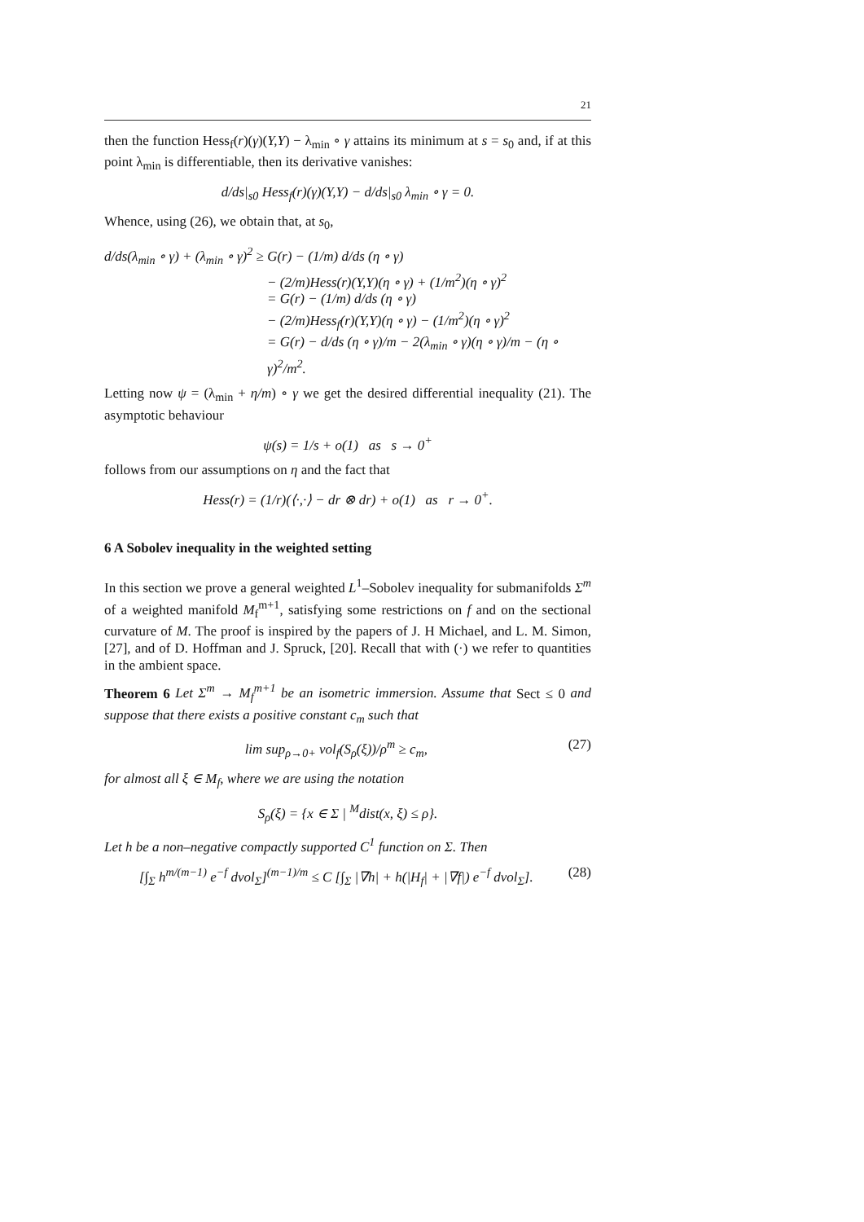21
then the function Hess<sub>f</sub>(r)(γ)(Y,Y) − λ<sub>min</sub> ∘ γ attains its minimum at s = s<sub>0</sub> and, if at this point λ<sub>min</sub> is differentiable, then its derivative vanishes:
d/ds|<sub>s0</sub> Hess<sub>f</sub>(r)(γ)(Y,Y) − d/ds|<sub>s0</sub> λ<sub>min</sub> ∘ γ = 0.
Whence, using (26), we obtain that, at s<sub>0</sub>,
d/ds(λ<sub>min</sub> ∘ γ) + (λ<sub>min</sub> ∘ γ)<sup>2</sup> ≥ G(r) − (1/m) d/ds (η ∘ γ)
− (2/m)Hess(r)(Y,Y)(η ∘ γ) + (1/m<sup>2</sup>)(η ∘ γ)<sup>2</sup>
= G(r) − (1/m) d/ds (η ∘ γ)
− (2/m)Hess<sub>f</sub>(r)(Y,Y)(η ∘ γ) − (1/m<sup>2</sup>)(η ∘ γ)<sup>2</sup>
= G(r) − d/ds (η ∘ γ)/m − 2(λ<sub>min</sub> ∘ γ)(η ∘ γ)/m − (η ∘ γ)<sup>2</sup>/m<sup>2</sup>.
Letting now ψ = (λ<sub>min</sub> + η/m) ∘ γ we get the desired differential inequality (21). The asymptotic behaviour
ψ(s) = 1/s + o(1) as s → 0<sup>+</sup>
follows from our assumptions on η and the fact that
Hess(r) = (1/r)(⟨·,·⟩ − dr ⊗ dr) + o(1) as r → 0<sup>+</sup>.
6 A Sobolev inequality in the weighted setting
In this section we prove a general weighted L<sup>1</sup>–Sobolev inequality for submanifolds Σ<sup>m</sup> of a weighted manifold M<sub>f</sub><sup>m+1</sup>, satisfying some restrictions on f and on the sectional curvature of M. The proof is inspired by the papers of J. H Michael, and L. M. Simon, [27], and of D. Hoffman and J. Spruck, [20]. Recall that with (·) we refer to quantities in the ambient space.
Theorem 6 Let Σ<sup>m</sup> → M<sub>f</sub><sup>m+1</sup> be an isometric immersion. Assume that Sect ≤ 0 and suppose that there exists a positive constant c<sub>m</sub> such that
lim sup<sub>ρ→0+</sub> vol<sub>f</sub>(S<sub>ρ</sub>(ξ))/ρ<sup>m</sup> ≥ c<sub>m</sub>, (27)
for almost all ξ ∈ M<sub>f</sub>, where we are using the notation
S<sub>ρ</sub>(ξ) = {x ∈ Σ | <sup>M</sup>dist(x, ξ) ≤ ρ}.
Let h be a non–negative compactly supported C<sup>1</sup> function on Σ. Then
[∫<sub>Σ</sub> h<sup>m/(m−1)</sup> e<sup>−f</sup> dvol<sub>Σ</sub>]<sup>(m−1)/m</sup> ≤ C [∫<sub>Σ</sub> |∇h| + h(|H<sub>f</sub>| + |∇f|) e<sup>−f</sup> dvol<sub>Σ</sub>]. (28)